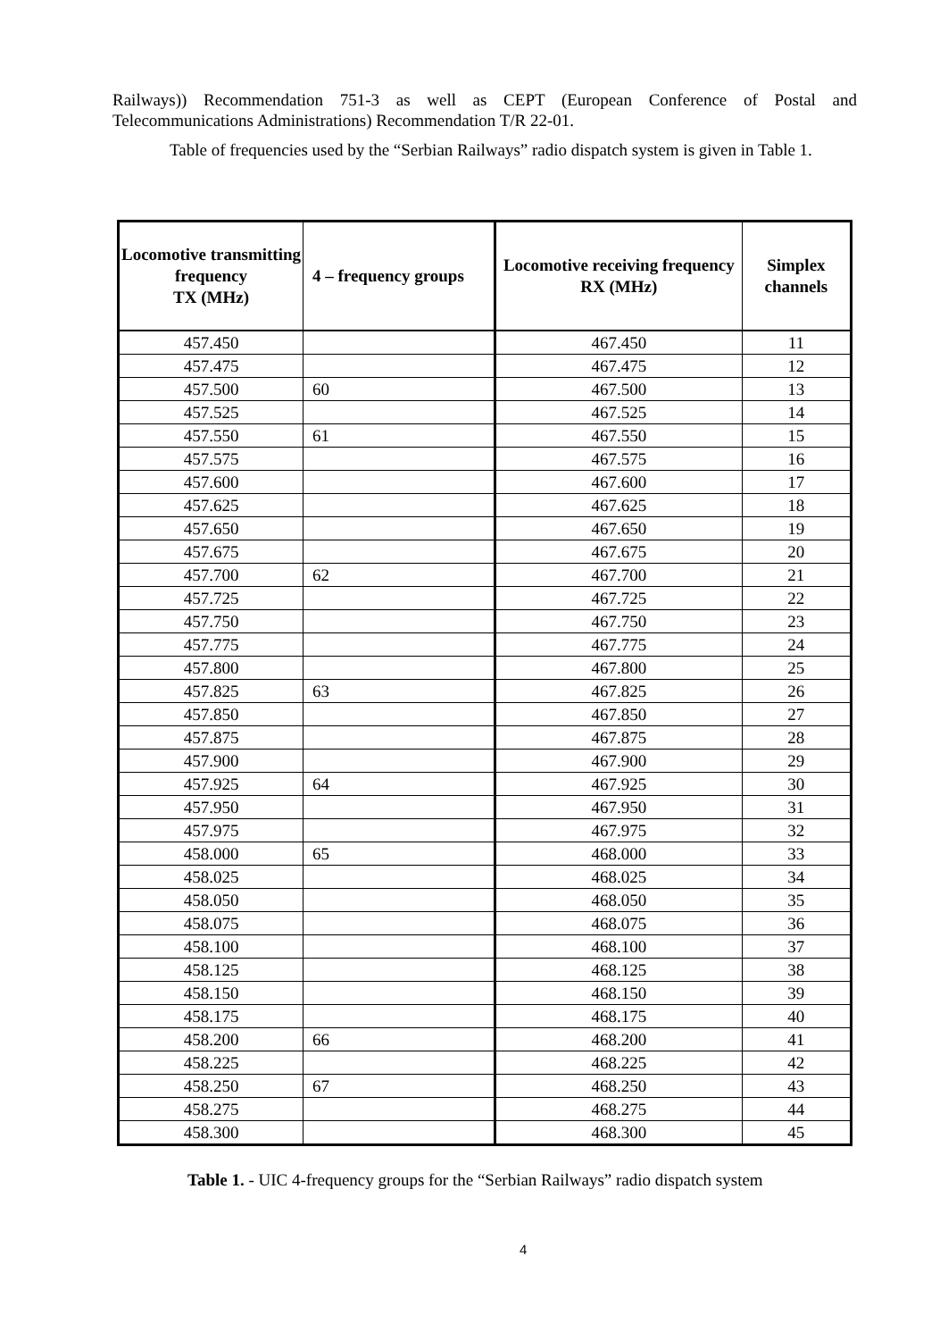Railways)) Recommendation 751-3 as well as CEPT (European Conference of Postal and Telecommunications Administrations) Recommendation T/R 22-01.
Table of frequencies used by the “Serbian Railways” radio dispatch system is given in Table 1.
| Locomotive transmitting frequency TX (MHz) | 4 – frequency groups | Locomotive receiving frequency RX (MHz) | Simplex channels |
| --- | --- | --- | --- |
| 457.450 | | 467.450 | 11 |
| 457.475 | | 467.475 | 12 |
| 457.500 | 60 | 467.500 | 13 |
| 457.525 | | 467.525 | 14 |
| 457.550 | 61 | 467.550 | 15 |
| 457.575 | | 467.575 | 16 |
| 457.600 | | 467.600 | 17 |
| 457.625 | | 467.625 | 18 |
| 457.650 | | 467.650 | 19 |
| 457.675 | | 467.675 | 20 |
| 457.700 | 62 | 467.700 | 21 |
| 457.725 | | 467.725 | 22 |
| 457.750 | | 467.750 | 23 |
| 457.775 | | 467.775 | 24 |
| 457.800 | | 467.800 | 25 |
| 457.825 | 63 | 467.825 | 26 |
| 457.850 | | 467.850 | 27 |
| 457.875 | | 467.875 | 28 |
| 457.900 | | 467.900 | 29 |
| 457.925 | 64 | 467.925 | 30 |
| 457.950 | | 467.950 | 31 |
| 457.975 | | 467.975 | 32 |
| 458.000 | 65 | 468.000 | 33 |
| 458.025 | | 468.025 | 34 |
| 458.050 | | 468.050 | 35 |
| 458.075 | | 468.075 | 36 |
| 458.100 | | 468.100 | 37 |
| 458.125 | | 468.125 | 38 |
| 458.150 | | 468.150 | 39 |
| 458.175 | | 468.175 | 40 |
| 458.200 | 66 | 468.200 | 41 |
| 458.225 | | 468.225 | 42 |
| 458.250 | 67 | 468.250 | 43 |
| 458.275 | | 468.275 | 44 |
| 458.300 | | 468.300 | 45 |
Table 1. - UIC 4-frequency groups for the “Serbian Railways” radio dispatch system
4